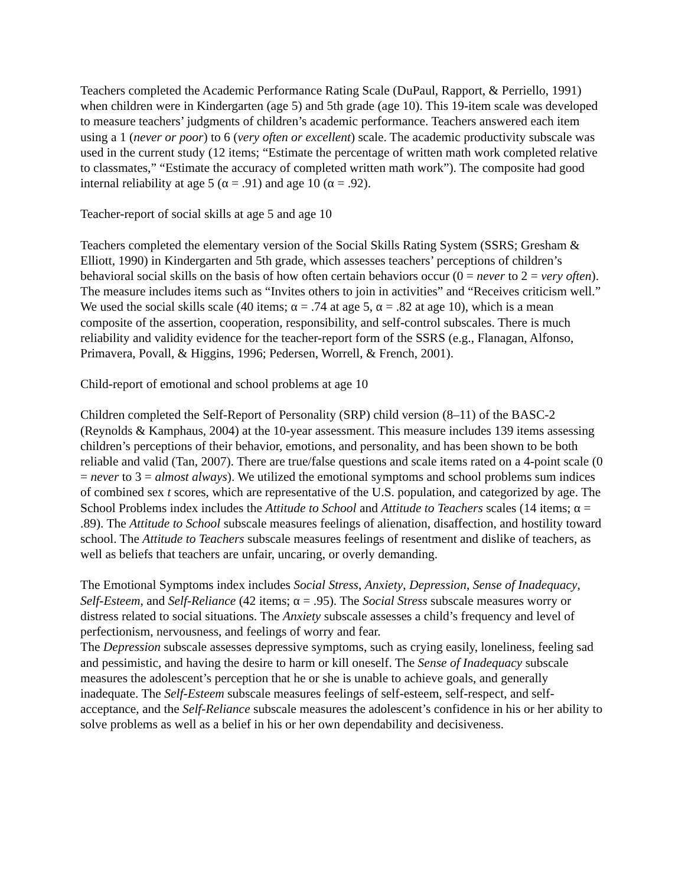Teachers completed the Academic Performance Rating Scale (DuPaul, Rapport, & Perriello, 1991) when children were in Kindergarten (age 5) and 5th grade (age 10). This 19-item scale was developed to measure teachers’ judgments of children’s academic performance. Teachers answered each item using a 1 (never or poor) to 6 (very often or excellent) scale. The academic productivity subscale was used in the current study (12 items; “Estimate the percentage of written math work completed relative to classmates,” “Estimate the accuracy of completed written math work”). The composite had good internal reliability at age 5 (α = .91) and age 10 (α = .92).
Teacher-report of social skills at age 5 and age 10
Teachers completed the elementary version of the Social Skills Rating System (SSRS; Gresham & Elliott, 1990) in Kindergarten and 5th grade, which assesses teachers’ perceptions of children’s behavioral social skills on the basis of how often certain behaviors occur (0 = never to 2 = very often). The measure includes items such as “Invites others to join in activities” and “Receives criticism well.” We used the social skills scale (40 items; α = .74 at age 5, α = .82 at age 10), which is a mean composite of the assertion, cooperation, responsibility, and self-control subscales. There is much reliability and validity evidence for the teacher-report form of the SSRS (e.g., Flanagan, Alfonso, Primavera, Povall, & Higgins, 1996; Pedersen, Worrell, & French, 2001).
Child-report of emotional and school problems at age 10
Children completed the Self-Report of Personality (SRP) child version (8–11) of the BASC-2 (Reynolds & Kamphaus, 2004) at the 10-year assessment. This measure includes 139 items assessing children’s perceptions of their behavior, emotions, and personality, and has been shown to be both reliable and valid (Tan, 2007). There are true/false questions and scale items rated on a 4-point scale (0 = never to 3 = almost always). We utilized the emotional symptoms and school problems sum indices of combined sex t scores, which are representative of the U.S. population, and categorized by age. The School Problems index includes the Attitude to School and Attitude to Teachers scales (14 items; α = .89). The Attitude to School subscale measures feelings of alienation, disaffection, and hostility toward school. The Attitude to Teachers subscale measures feelings of resentment and dislike of teachers, as well as beliefs that teachers are unfair, uncaring, or overly demanding.
The Emotional Symptoms index includes Social Stress, Anxiety, Depression, Sense of Inadequacy, Self-Esteem, and Self-Reliance (42 items; α = .95). The Social Stress subscale measures worry or distress related to social situations. The Anxiety subscale assesses a child’s frequency and level of perfectionism, nervousness, and feelings of worry and fear.
The Depression subscale assesses depressive symptoms, such as crying easily, loneliness, feeling sad and pessimistic, and having the desire to harm or kill oneself. The Sense of Inadequacy subscale measures the adolescent’s perception that he or she is unable to achieve goals, and generally inadequate. The Self-Esteem subscale measures feelings of self-esteem, self-respect, and self-acceptance, and the Self-Reliance subscale measures the adolescent’s confidence in his or her ability to solve problems as well as a belief in his or her own dependability and decisiveness.